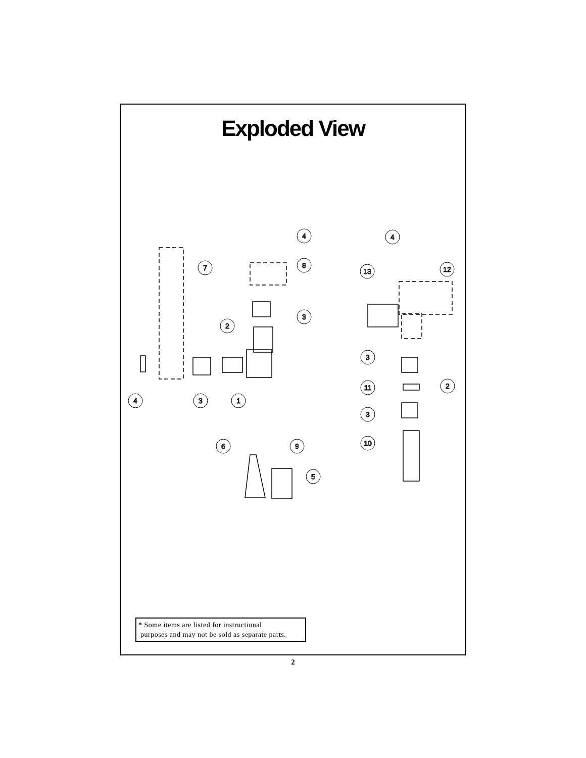Exploded View
4
8
7
3
2
4
3
1
4
12
13
3
11
2
3
10
6
9
5
* Some items are listed for instructional
purposes and may not be sold as separate parts.
2